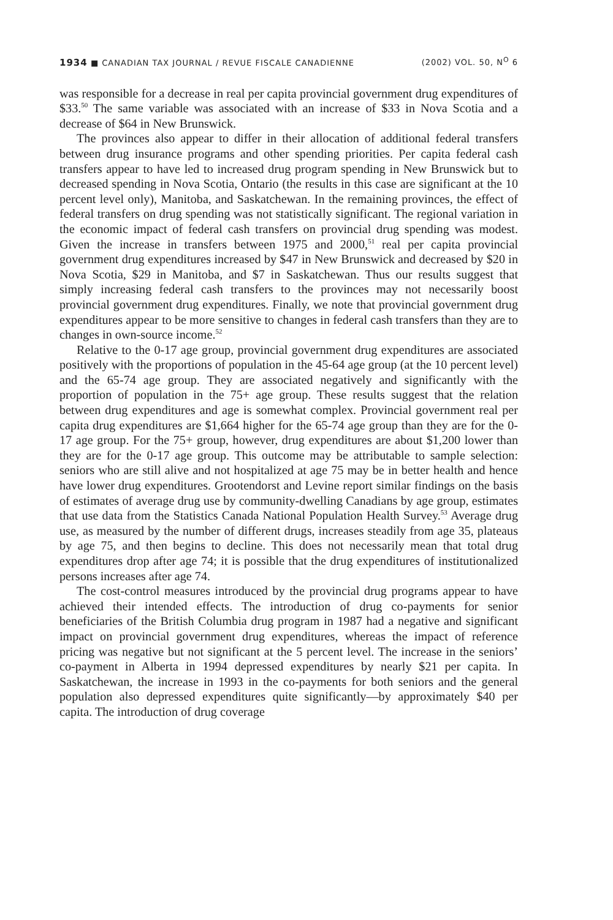1934 ■ CANADIAN TAX JOURNAL / REVUE FISCALE CANADIENNE (2002) VOL. 50, N<sup>O</sup> 6
was responsible for a decrease in real per capita provincial government drug expenditures of $33.<sup>50</sup> The same variable was associated with an increase of $33 in Nova Scotia and a decrease of $64 in New Brunswick.
The provinces also appear to differ in their allocation of additional federal transfers between drug insurance programs and other spending priorities. Per capita federal cash transfers appear to have led to increased drug program spending in New Brunswick but to decreased spending in Nova Scotia, Ontario (the results in this case are significant at the 10 percent level only), Manitoba, and Saskatchewan. In the remaining provinces, the effect of federal transfers on drug spending was not statistically significant. The regional variation in the economic impact of federal cash transfers on provincial drug spending was modest. Given the increase in transfers between 1975 and 2000,<sup>51</sup> real per capita provincial government drug expenditures increased by $47 in New Brunswick and decreased by $20 in Nova Scotia, $29 in Manitoba, and $7 in Saskatchewan. Thus our results suggest that simply increasing federal cash transfers to the provinces may not necessarily boost provincial government drug expenditures. Finally, we note that provincial government drug expenditures appear to be more sensitive to changes in federal cash transfers than they are to changes in own-source income.<sup>52</sup>
Relative to the 0-17 age group, provincial government drug expenditures are associated positively with the proportions of population in the 45-64 age group (at the 10 percent level) and the 65-74 age group. They are associated negatively and significantly with the proportion of population in the 75+ age group. These results suggest that the relation between drug expenditures and age is somewhat complex. Provincial government real per capita drug expenditures are $1,664 higher for the 65-74 age group than they are for the 0-17 age group. For the 75+ group, however, drug expenditures are about $1,200 lower than they are for the 0-17 age group. This outcome may be attributable to sample selection: seniors who are still alive and not hospitalized at age 75 may be in better health and hence have lower drug expenditures. Grootendorst and Levine report similar findings on the basis of estimates of average drug use by community-dwelling Canadians by age group, estimates that use data from the Statistics Canada National Population Health Survey.<sup>53</sup> Average drug use, as measured by the number of different drugs, increases steadily from age 35, plateaus by age 75, and then begins to decline. This does not necessarily mean that total drug expenditures drop after age 74; it is possible that the drug expenditures of institutionalized persons increases after age 74.
The cost-control measures introduced by the provincial drug programs appear to have achieved their intended effects. The introduction of drug co-payments for senior beneficiaries of the British Columbia drug program in 1987 had a negative and significant impact on provincial government drug expenditures, whereas the impact of reference pricing was negative but not significant at the 5 percent level. The increase in the seniors’ co-payment in Alberta in 1994 depressed expenditures by nearly $21 per capita. In Saskatchewan, the increase in 1993 in the co-payments for both seniors and the general population also depressed expenditures quite significantly—by approximately $40 per capita. The introduction of drug coverage